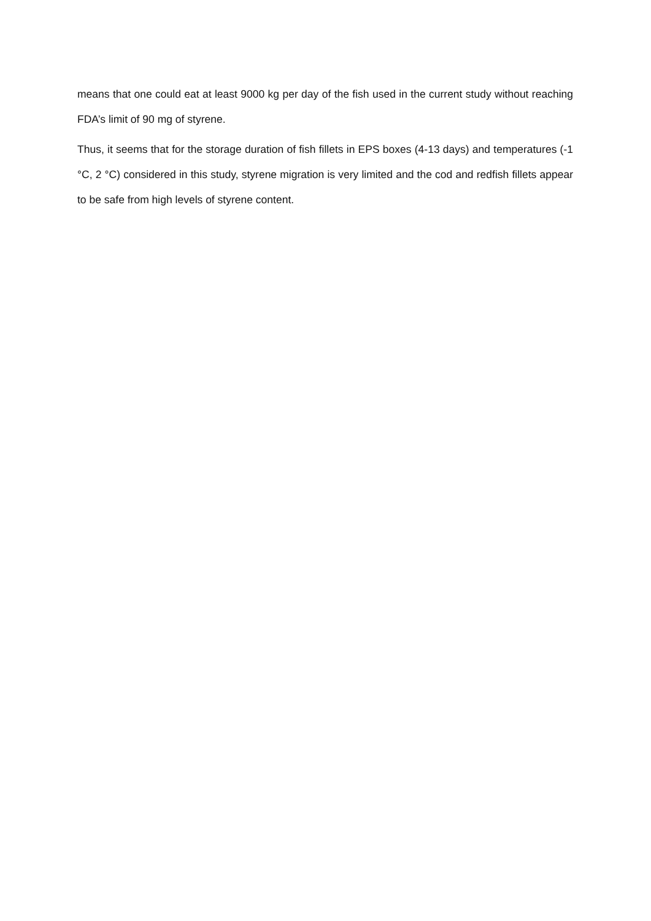means that one could eat at least 9000 kg per day of the fish used in the current study without reaching FDA’s limit of 90 mg of styrene.
Thus, it seems that for the storage duration of fish fillets in EPS boxes (4-13 days) and temperatures (-1 °C, 2 °C) considered in this study, styrene migration is very limited and the cod and redfish fillets appear to be safe from high levels of styrene content.